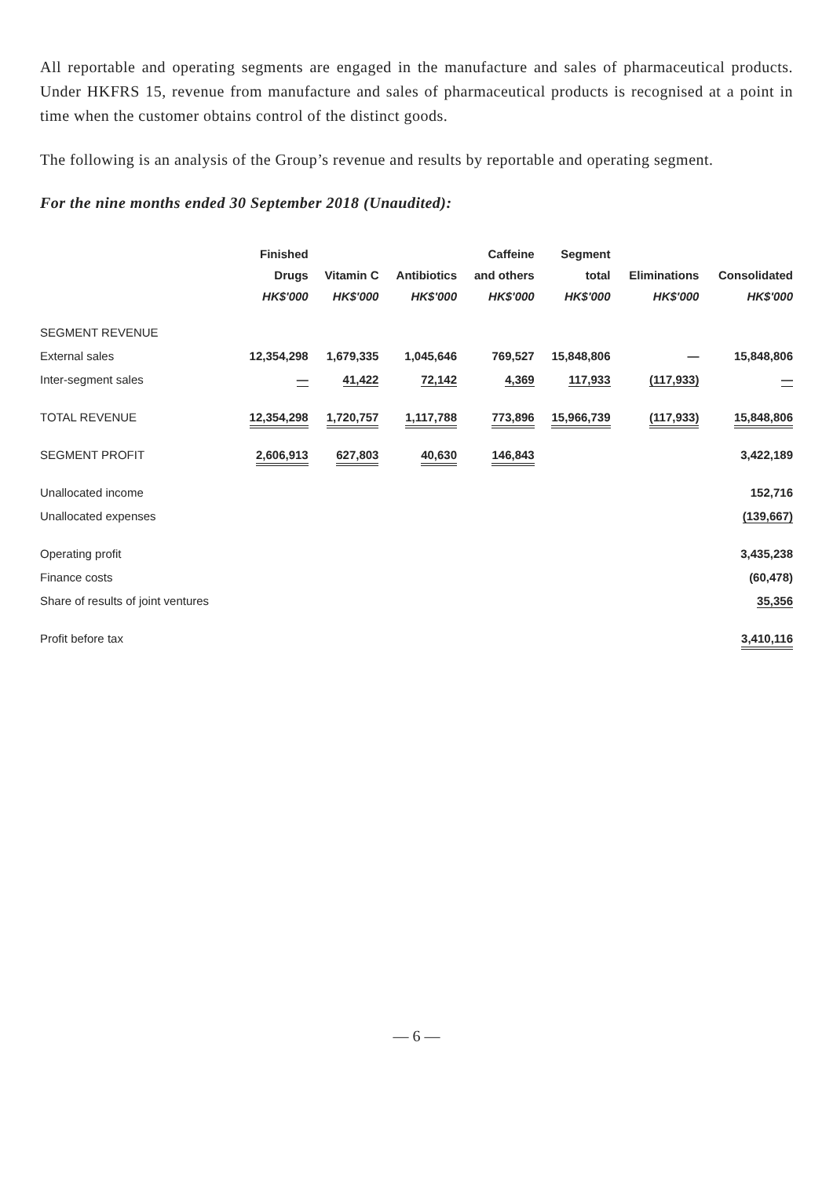All reportable and operating segments are engaged in the manufacture and sales of pharmaceutical products. Under HKFRS 15, revenue from manufacture and sales of pharmaceutical products is recognised at a point in time when the customer obtains control of the distinct goods.
The following is an analysis of the Group’s revenue and results by reportable and operating segment.
For the nine months ended 30 September 2018 (Unaudited):
| | Finished Drugs HK$'000 | Vitamin C HK$'000 | Antibiotics HK$'000 | Caffeine and others HK$'000 | Segment total HK$'000 | Eliminations HK$'000 | Consolidated HK$'000 |
| --- | --- | --- | --- | --- | --- | --- | --- |
| SEGMENT REVENUE | | | | | | | |
| External sales | 12,354,298 | 1,679,335 | 1,045,646 | 769,527 | 15,848,806 | — | 15,848,806 |
| Inter-segment sales | — | 41,422 | 72,142 | 4,369 | 117,933 | (117,933) | — |
| TOTAL REVENUE | 12,354,298 | 1,720,757 | 1,117,788 | 773,896 | 15,966,739 | (117,933) | 15,848,806 |
| SEGMENT PROFIT | 2,606,913 | 627,803 | 40,630 | 146,843 | | | 3,422,189 |
| Unallocated income | | | | | | | 152,716 |
| Unallocated expenses | | | | | | | (139,667) |
| Operating profit | | | | | | | 3,435,238 |
| Finance costs | | | | | | | (60,478) |
| Share of results of joint ventures | | | | | | | 35,356 |
| Profit before tax | | | | | | | 3,410,116 |
— 6 —